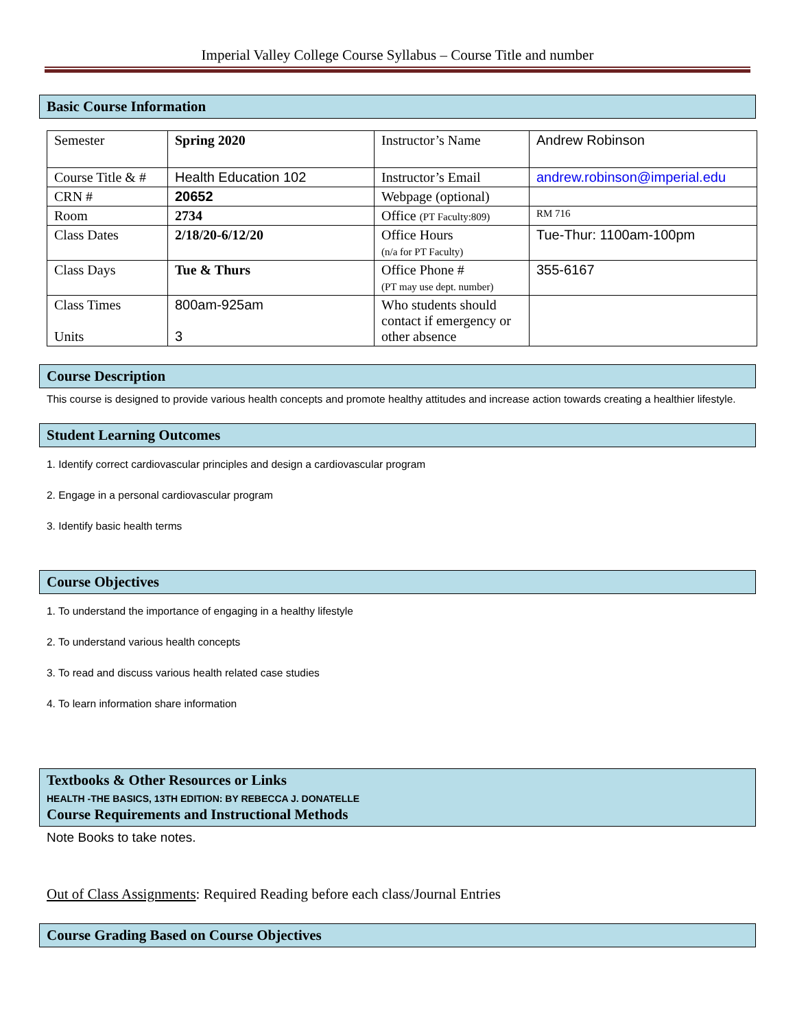Imperial Valley College Course Syllabus – Course Title and number
Basic Course Information
| Semester | Spring 2020 | Instructor’s Name | Andrew Robinson |
| Course Title & # | Health Education 102 | Instructor’s Email | andrew.robinson@imperial.edu |
| CRN # | 20652 | Webpage (optional) | |
| Room | 2734 | Office (PT Faculty:809) | RM 716 |
| Class Dates | 2/18/20-6/12/20 | Office Hours (n/a for PT Faculty) | Tue-Thur: 1100am-100pm |
| Class Days | Tue & Thurs | Office Phone # (PT may use dept. number) | 355-6167 |
| Class Times Units | 800am-925am 3 | Who students should contact if emergency or other absence | |
Course Description
This course is designed to provide various health concepts and promote healthy attitudes and increase action towards creating a healthier lifestyle.
Student Learning Outcomes
1. Identify correct cardiovascular principles and design a cardiovascular program
2. Engage in a personal cardiovascular program
3. Identify basic health terms
Course Objectives
1. To understand the importance of engaging in a healthy lifestyle
2. To understand various health concepts
3. To read and discuss various health related case studies
4. To learn information share information
Textbooks & Other Resources or Links
HEALTH -THE BASICS, 13TH EDITION: BY REBECCA J. DONATELLE
Course Requirements and Instructional Methods
Note Books to take notes.
Out of Class Assignments: Required Reading before each class/Journal Entries
Course Grading Based on Course Objectives